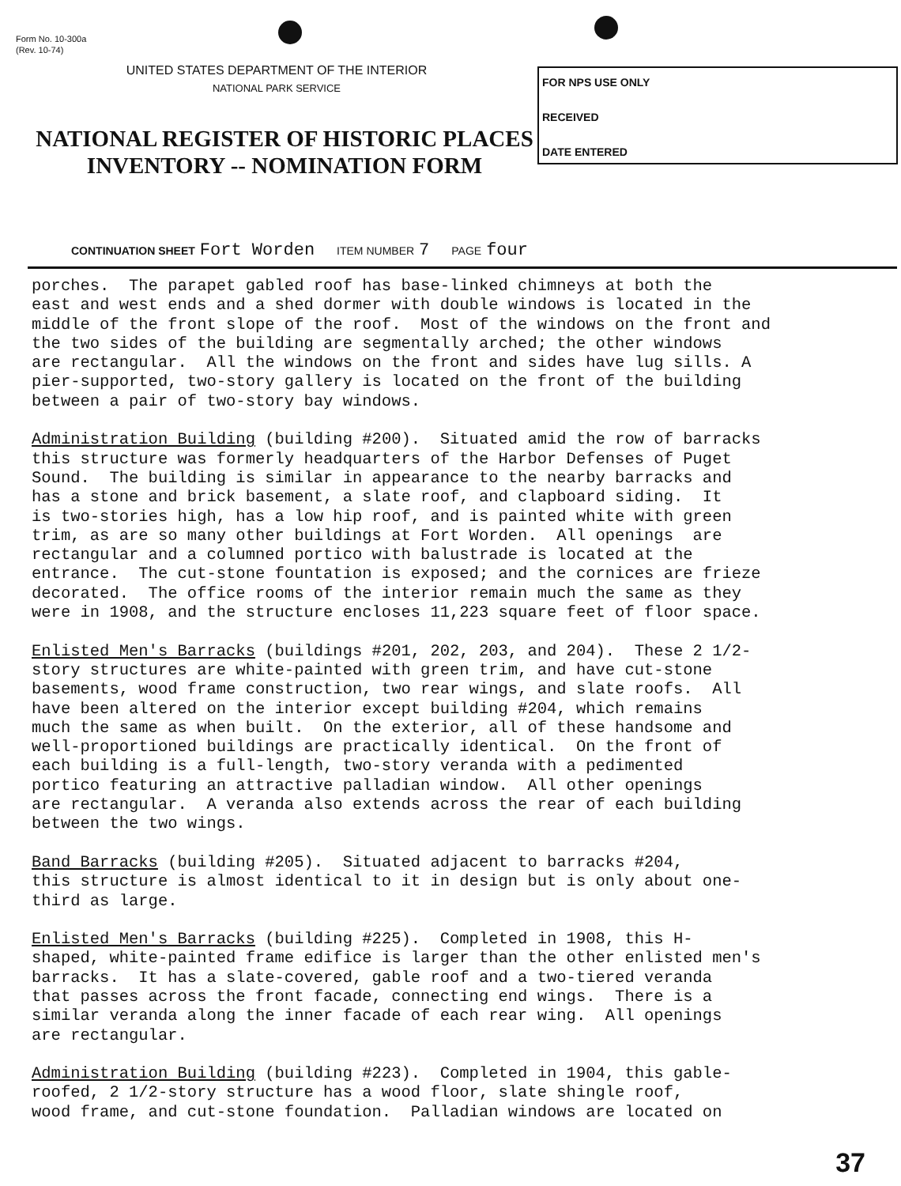Form No. 10-300a
(Rev. 10-74)
UNITED STATES DEPARTMENT OF THE INTERIOR
NATIONAL PARK SERVICE
NATIONAL REGISTER OF HISTORIC PLACES
INVENTORY -- NOMINATION FORM
FOR NPS USE ONLY
RECEIVED
DATE ENTERED
CONTINUATION SHEET Fort Worden ITEM NUMBER 7 PAGE four
porches. The parapet gabled roof has base-linked chimneys at both the east and west ends and a shed dormer with double windows is located in the middle of the front slope of the roof. Most of the windows on the front and the two sides of the building are segmentally arched; the other windows are rectangular. All the windows on the front and sides have lug sills. A pier-supported, two-story gallery is located on the front of the building between a pair of two-story bay windows. Administration Building (building #200). Situated amid the row of barracks this structure was formerly headquarters of the Harbor Defenses of Puget Sound. The building is similar in appearance to the nearby barracks and has a stone and brick basement, a slate roof, and clapboard siding. It is two-stories high, has a low hip roof, and is painted white with green trim, as are so many other buildings at Fort Worden. All openings are rectangular and a columned portico with balustrade is located at the entrance. The cut-stone fountation is exposed; and the cornices are frieze decorated. The office rooms of the interior remain much the same as they were in 1908, and the structure encloses 11,223 square feet of floor space. Enlisted Men's Barracks (buildings #201, 202, 203, and 204). These 2 1/2- story structures are white-painted with green trim, and have cut-stone basements, wood frame construction, two rear wings, and slate roofs. All have been altered on the interior except building #204, which remains much the same as when built. On the exterior, all of these handsome and well-proportioned buildings are practically identical. On the front of each building is a full-length, two-story veranda with a pedimented portico featuring an attractive palladian window. All other openings are rectangular. A veranda also extends across the rear of each building between the two wings. Band Barracks (building #205). Situated adjacent to barracks #204, this structure is almost identical to it in design but is only about one- third as large. Enlisted Men's Barracks (building #225). Completed in 1908, this H- shaped, white-painted frame edifice is larger than the other enlisted men's barracks. It has a slate-covered, gable roof and a two-tiered veranda that passes across the front facade, connecting end wings. There is a similar veranda along the inner facade of each rear wing. All openings are rectangular. Administration Building (building #223). Completed in 1904, this gable- roofed, 2 1/2-story structure has a wood floor, slate shingle roof, wood frame, and cut-stone foundation. Palladian windows are located on
37